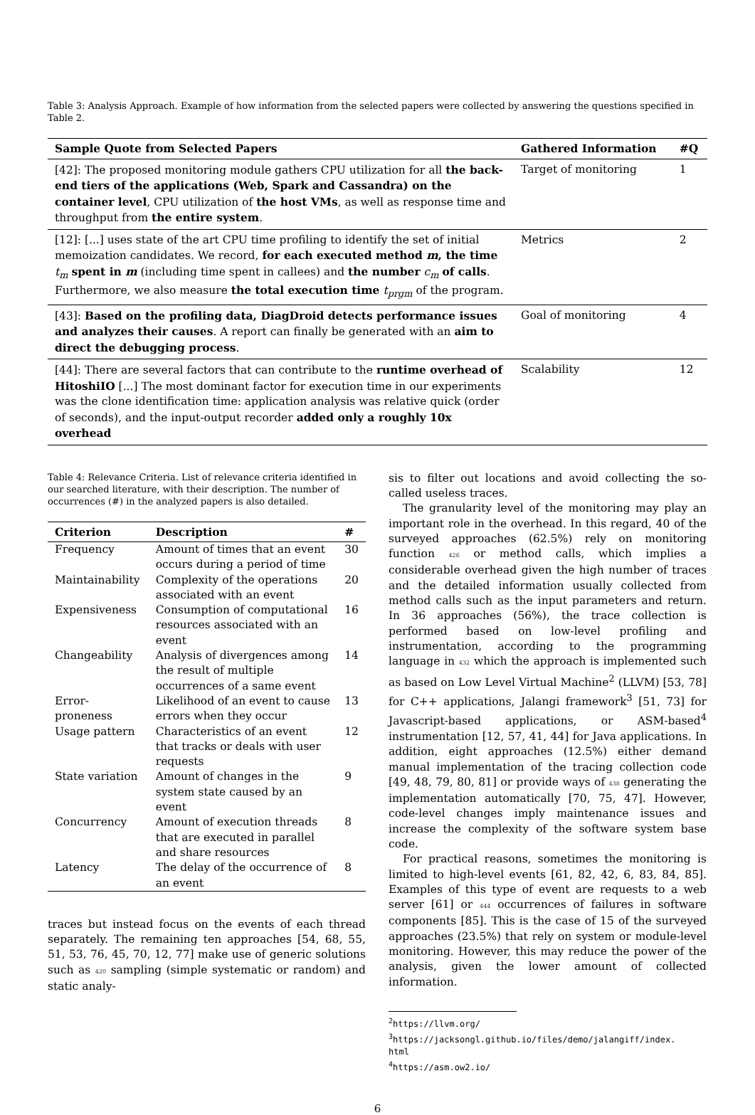Table 3: Analysis Approach. Example of how information from the selected papers were collected by answering the questions specified in Table 2.
| Sample Quote from Selected Papers | Gathered Information | #Q |
| --- | --- | --- |
| [42]: The proposed monitoring module gathers CPU utilization for all the back-end tiers of the applications (Web, Spark and Cassandra) on the container level , CPU utilization of the host VMs , as well as response time and throughput from the entire system . | Target of monitoring | 1 |
| [12]: [...] uses state of the art CPU time profiling to identify the set of initial memoization candidates. We record, for each executed method m , the time t<sub>m</sub> spent in m (including time spent in callees) and the number c<sub>m</sub> of calls . Furthermore, we also measure the total execution time t<sub>prgm</sub> of the program. | Metrics | 2 |
| [43]: Based on the profiling data, DiagDroid detects performance issues and analyzes their causes . A report can finally be generated with an aim to direct the debugging process . | Goal of monitoring | 4 |
| [44]: There are several factors that can contribute to the runtime overhead of HitoshiIO [...] The most dominant factor for execution time in our experiments was the clone identification time: application analysis was relative quick (order of seconds), and the input-output recorder added only a roughly 10x overhead | Scalability | 12 |
Table 4: Relevance Criteria. List of relevance criteria identified in our searched literature, with their description. The number of occurrences (#) in the analyzed papers is also detailed.
| Criterion | Description | # |
| --- | --- | --- |
| Frequency | Amount of times that an event occurs during a period of time | 30 |
| Maintainability | Complexity of the operations associated with an event | 20 |
| Expensiveness | Consumption of computational resources associated with an event | 16 |
| Changeability | Analysis of divergences among the result of multiple occurrences of a same event | 14 |
| Error-proneness | Likelihood of an event to cause errors when they occur | 13 |
| Usage pattern | Characteristics of an event that tracks or deals with user requests | 12 |
| State variation | Amount of changes in the system state caused by an event | 9 |
| Concurrency | Amount of execution threads that are executed in parallel and share resources | 8 |
| Latency | The delay of the occurrence of an event | 8 |
traces but instead focus on the events of each thread separately. The remaining ten approaches [54, 68, 55, 51, 53, 76, 45, 70, 12, 77] make use of generic solutions such as 420 sampling (simple systematic or random) and static analy-
sis to filter out locations and avoid collecting the so-called useless traces.
The granularity level of the monitoring may play an important role in the overhead. In this regard, 40 of the surveyed approaches (62.5%) rely on monitoring function 426 or method calls, which implies a considerable overhead given the high number of traces and the detailed information usually collected from method calls such as the input parameters and return. In 36 approaches (56%), the trace collection is performed based on low-level profiling and instrumentation, according to the programming language in 432 which the approach is implemented such as based on Low Level Virtual Machine<sup>2</sup> (LLVM) [53, 78] for C++ applications, Jalangi framework<sup>3</sup> [51, 73] for Javascript-based applications, or ASM-based<sup>4</sup> instrumentation [12, 57, 41, 44] for Java applications. In addition, eight approaches (12.5%) either demand manual implementation of the tracing collection code [49, 48, 79, 80, 81] or provide ways of 438 generating the implementation automatically [70, 75, 47]. However, code-level changes imply maintenance issues and increase the complexity of the software system base code.
For practical reasons, sometimes the monitoring is limited to high-level events [61, 82, 42, 6, 83, 84, 85]. Examples of this type of event are requests to a web server [61] or 444 occurrences of failures in software components [85]. This is the case of 15 of the surveyed approaches (23.5%) that rely on system or module-level monitoring. However, this may reduce the power of the analysis, given the lower amount of collected information.
<sup>2</sup> https://llvm.org/
<sup>3</sup> https://jacksongl.github.io/files/demo/jalangiff/index.
html
<sup>4</sup> https://asm.ow2.io/
6